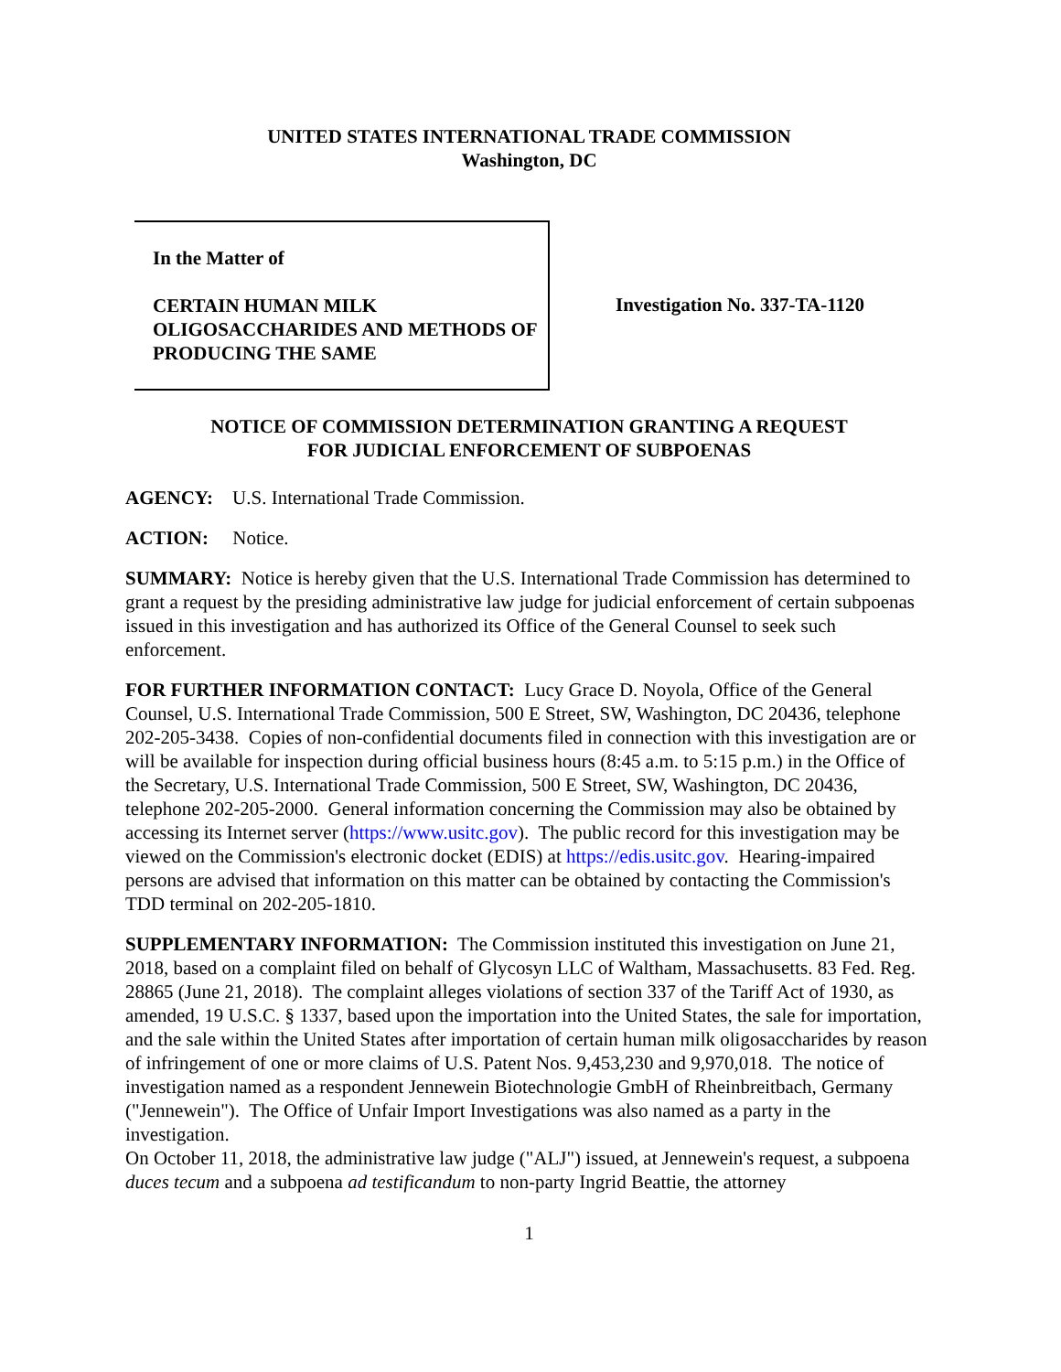UNITED STATES INTERNATIONAL TRADE COMMISSION
Washington, DC
In the Matter of
CERTAIN HUMAN MILK OLIGOSACCHARIDES AND METHODS OF PRODUCING THE SAME
Investigation No. 337-TA-1120
NOTICE OF COMMISSION DETERMINATION GRANTING A REQUEST
FOR JUDICIAL ENFORCEMENT OF SUBPOENAS
AGENCY: U.S. International Trade Commission.
ACTION: Notice.
SUMMARY: Notice is hereby given that the U.S. International Trade Commission has determined to grant a request by the presiding administrative law judge for judicial enforcement of certain subpoenas issued in this investigation and has authorized its Office of the General Counsel to seek such enforcement.
FOR FURTHER INFORMATION CONTACT: Lucy Grace D. Noyola, Office of the General Counsel, U.S. International Trade Commission, 500 E Street, SW, Washington, DC 20436, telephone 202-205-3438. Copies of non-confidential documents filed in connection with this investigation are or will be available for inspection during official business hours (8:45 a.m. to 5:15 p.m.) in the Office of the Secretary, U.S. International Trade Commission, 500 E Street, SW, Washington, DC 20436, telephone 202-205-2000. General information concerning the Commission may also be obtained by accessing its Internet server (https://www.usitc.gov). The public record for this investigation may be viewed on the Commission's electronic docket (EDIS) at https://edis.usitc.gov. Hearing-impaired persons are advised that information on this matter can be obtained by contacting the Commission's TDD terminal on 202-205-1810.
SUPPLEMENTARY INFORMATION: The Commission instituted this investigation on June 21, 2018, based on a complaint filed on behalf of Glycosyn LLC of Waltham, Massachusetts. 83 Fed. Reg. 28865 (June 21, 2018). The complaint alleges violations of section 337 of the Tariff Act of 1930, as amended, 19 U.S.C. § 1337, based upon the importation into the United States, the sale for importation, and the sale within the United States after importation of certain human milk oligosaccharides by reason of infringement of one or more claims of U.S. Patent Nos. 9,453,230 and 9,970,018. The notice of investigation named as a respondent Jennewein Biotechnologie GmbH of Rheinbreitbach, Germany ("Jennewein"). The Office of Unfair Import Investigations was also named as a party in the investigation.
On October 11, 2018, the administrative law judge ("ALJ") issued, at Jennewein's request, a subpoena duces tecum and a subpoena ad testificandum to non-party Ingrid Beattie, the attorney
1